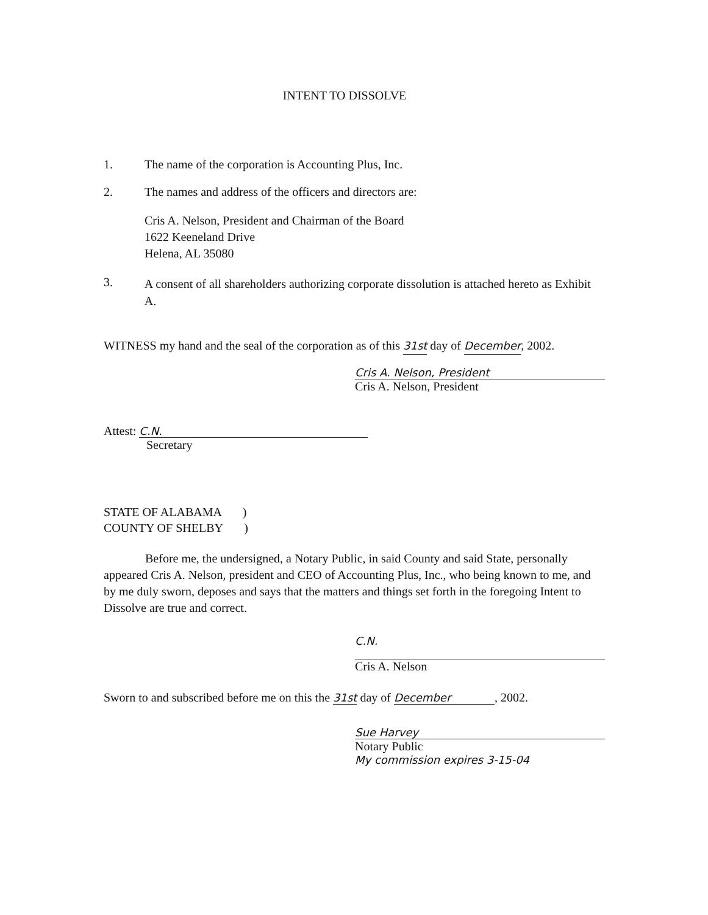INTENT TO DISSOLVE
1. The name of the corporation is Accounting Plus, Inc.
2. The names and address of the officers and directors are:
Cris A. Nelson, President and Chairman of the Board
1622 Keeneland Drive
Helena, AL 35080
3. A consent of all shareholders authorizing corporate dissolution is attached hereto as Exhibit A.
WITNESS my hand and the seal of the corporation as of this 31st day of December, 2002.
Cris A. Nelson, President
Cris A. Nelson, President
Attest: C.N.
Secretary
STATE OF ALABAMA )
COUNTY OF SHELBY )
Before me, the undersigned, a Notary Public, in said County and said State, personally appeared Cris A. Nelson, president and CEO of Accounting Plus, Inc., who being known to me, and by me duly sworn, deposes and says that the matters and things set forth in the foregoing Intent to Dissolve are true and correct.
C.N.
Cris A. Nelson
Sworn to and subscribed before me on this the 31st day of December, 2002.
Sue Harvey
Notary Public
My commission expires 3-15-04